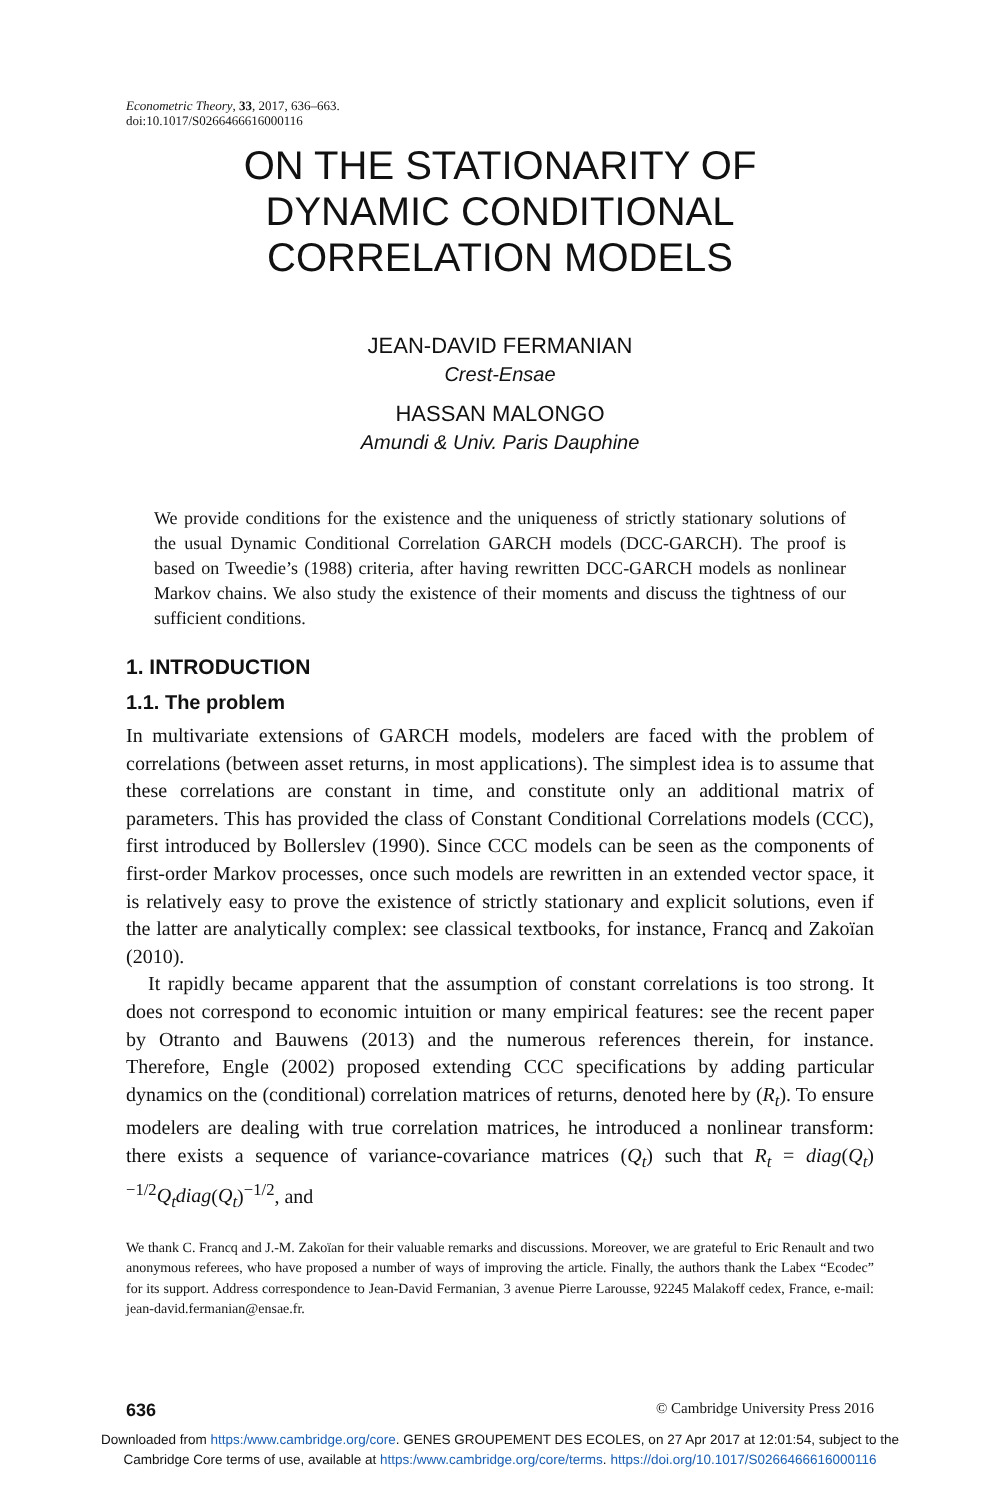Econometric Theory, 33, 2017, 636–663.
doi:10.1017/S0266466616000116
ON THE STATIONARITY OF
DYNAMIC CONDITIONAL
CORRELATION MODELS
JEAN-DAVID FERMANIAN
Crest-Ensae
HASSAN MALONGO
Amundi & Univ. Paris Dauphine
We provide conditions for the existence and the uniqueness of strictly stationary solutions of the usual Dynamic Conditional Correlation GARCH models (DCC-GARCH). The proof is based on Tweedie’s (1988) criteria, after having rewritten DCC-GARCH models as nonlinear Markov chains. We also study the existence of their moments and discuss the tightness of our sufficient conditions.
1. INTRODUCTION
1.1. The problem
In multivariate extensions of GARCH models, modelers are faced with the problem of correlations (between asset returns, in most applications). The simplest idea is to assume that these correlations are constant in time, and constitute only an additional matrix of parameters. This has provided the class of Constant Conditional Correlations models (CCC), first introduced by Bollerslev (1990). Since CCC models can be seen as the components of first-order Markov processes, once such models are rewritten in an extended vector space, it is relatively easy to prove the existence of strictly stationary and explicit solutions, even if the latter are analytically complex: see classical textbooks, for instance, Francq and Zakoïan (2010).
It rapidly became apparent that the assumption of constant correlations is too strong. It does not correspond to economic intuition or many empirical features: see the recent paper by Otranto and Bauwens (2013) and the numerous references therein, for instance. Therefore, Engle (2002) proposed extending CCC specifications by adding particular dynamics on the (conditional) correlation matrices of returns, denoted here by (R<sub>t</sub>). To ensure modelers are dealing with true correlation matrices, he introduced a nonlinear transform: there exists a sequence of variance-covariance matrices (Q<sub>t</sub>) such that R<sub>t</sub> = diag(Q<sub>t</sub>)<sup>−1/2</sup>Q<sub>t</sub>diag(Q<sub>t</sub>)<sup>−1/2</sup>, and
We thank C. Francq and J.-M. Zakoïan for their valuable remarks and discussions. Moreover, we are grateful to Eric Renault and two anonymous referees, who have proposed a number of ways of improving the article. Finally, the authors thank the Labex “Ecodec” for its support. Address correspondence to Jean-David Fermanian, 3 avenue Pierre Larousse, 92245 Malakoff cedex, France, e-mail: jean-david.fermanian@ensae.fr.
636 © Cambridge University Press 2016
Downloaded from https:/www.cambridge.org/core. GENES GROUPEMENT DES ECOLES, on 27 Apr 2017 at 12:01:54, subject to the
Cambridge Core terms of use, available at https:/www.cambridge.org/core/terms. https://doi.org/10.1017/S0266466616000116